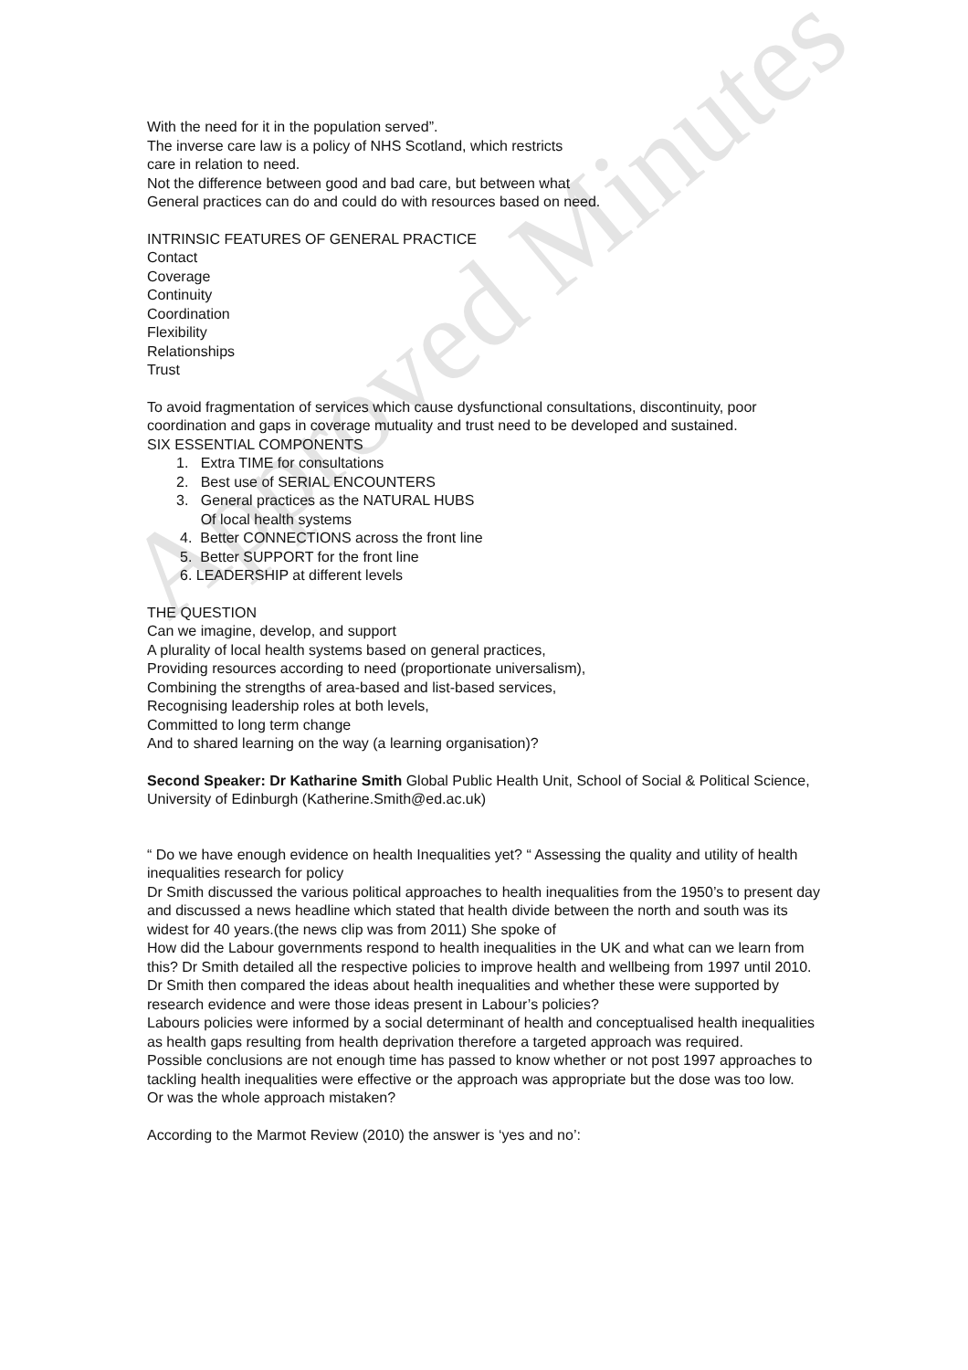Approved Minutes
With the need for it in the population served”.
The inverse care law is a policy of NHS Scotland, which restricts
care in relation to need.
Not the difference between good and bad care, but between what
General practices can do and could do with resources based on need.
INTRINSIC FEATURES OF GENERAL PRACTICE
Contact
Coverage
Continuity
Coordination
Flexibility
Relationships
Trust
To avoid fragmentation of services which cause dysfunctional consultations, discontinuity, poor coordination and gaps in coverage mutuality and trust need to be developed and sustained.
SIX ESSENTIAL COMPONENTS
1. Extra TIME for consultations
2. Best use of SERIAL ENCOUNTERS
3. General practices as the NATURAL HUBS
Of local health systems
4. Better CONNECTIONS across the front line
5. Better SUPPORT for the front line
6. LEADERSHIP at different levels
THE QUESTION
Can we imagine, develop, and support
A plurality of local health systems based on general practices,
Providing resources according to need (proportionate universalism),
Combining the strengths of area-based and list-based services,
Recognising leadership roles at both levels,
Committed to long term change
And to shared learning on the way (a learning organisation)?
Second Speaker: Dr Katharine Smith Global Public Health Unit, School of Social & Political Science, University of Edinburgh (Katherine.Smith@ed.ac.uk)
“ Do we have enough evidence on health Inequalities yet? “ Assessing the quality and utility of health inequalities research for policy
Dr Smith discussed the various political approaches to health inequalities from the 1950’s to present day and discussed a news headline which stated that health divide between the north and south was its widest for 40 years.(the news clip was from 2011) She spoke of
How did the Labour governments respond to health inequalities in the UK and what can we learn from this? Dr Smith detailed all the respective policies to improve health and wellbeing from 1997 until 2010. Dr Smith then compared the ideas about health inequalities and whether these were supported by research evidence and were those ideas present in Labour’s policies?
Labours policies were informed by a social determinant of health and conceptualised health inequalities as health gaps resulting from health deprivation therefore a targeted approach was required.
Possible conclusions are not enough time has passed to know whether or not post 1997 approaches to tackling health inequalities were effective or the approach was appropriate but the dose was too low.
Or was the whole approach mistaken?
According to the Marmot Review (2010) the answer is ‘yes and no’: